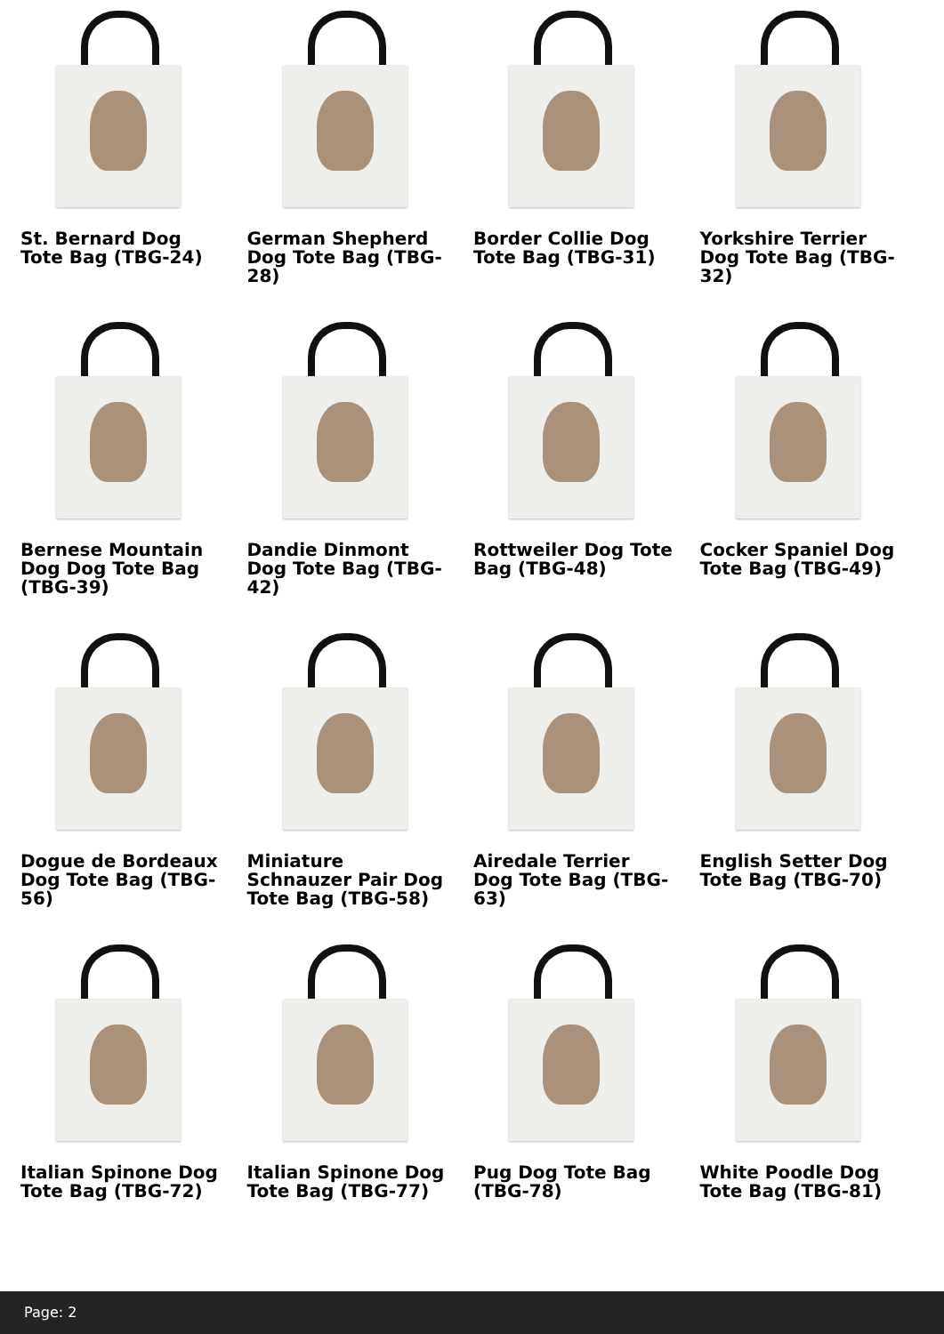St. Bernard Dog Tote Bag (TBG-24)
German Shepherd Dog Tote Bag (TBG-28)
Border Collie Dog Tote Bag (TBG-31)
Yorkshire Terrier Dog Tote Bag (TBG-32)
Bernese Mountain Dog Dog Tote Bag (TBG-39)
Dandie Dinmont Dog Tote Bag (TBG-42)
Rottweiler Dog Tote Bag (TBG-48)
Cocker Spaniel Dog Tote Bag (TBG-49)
Dogue de Bordeaux Dog Tote Bag (TBG-56)
Miniature Schnauzer Pair Dog Tote Bag (TBG-58)
Airedale Terrier Dog Tote Bag (TBG-63)
English Setter Dog Tote Bag (TBG-70)
Italian Spinone Dog Tote Bag (TBG-72)
Italian Spinone Dog Tote Bag (TBG-77)
Pug Dog Tote Bag (TBG-78)
White Poodle Dog Tote Bag (TBG-81)
Page: 2